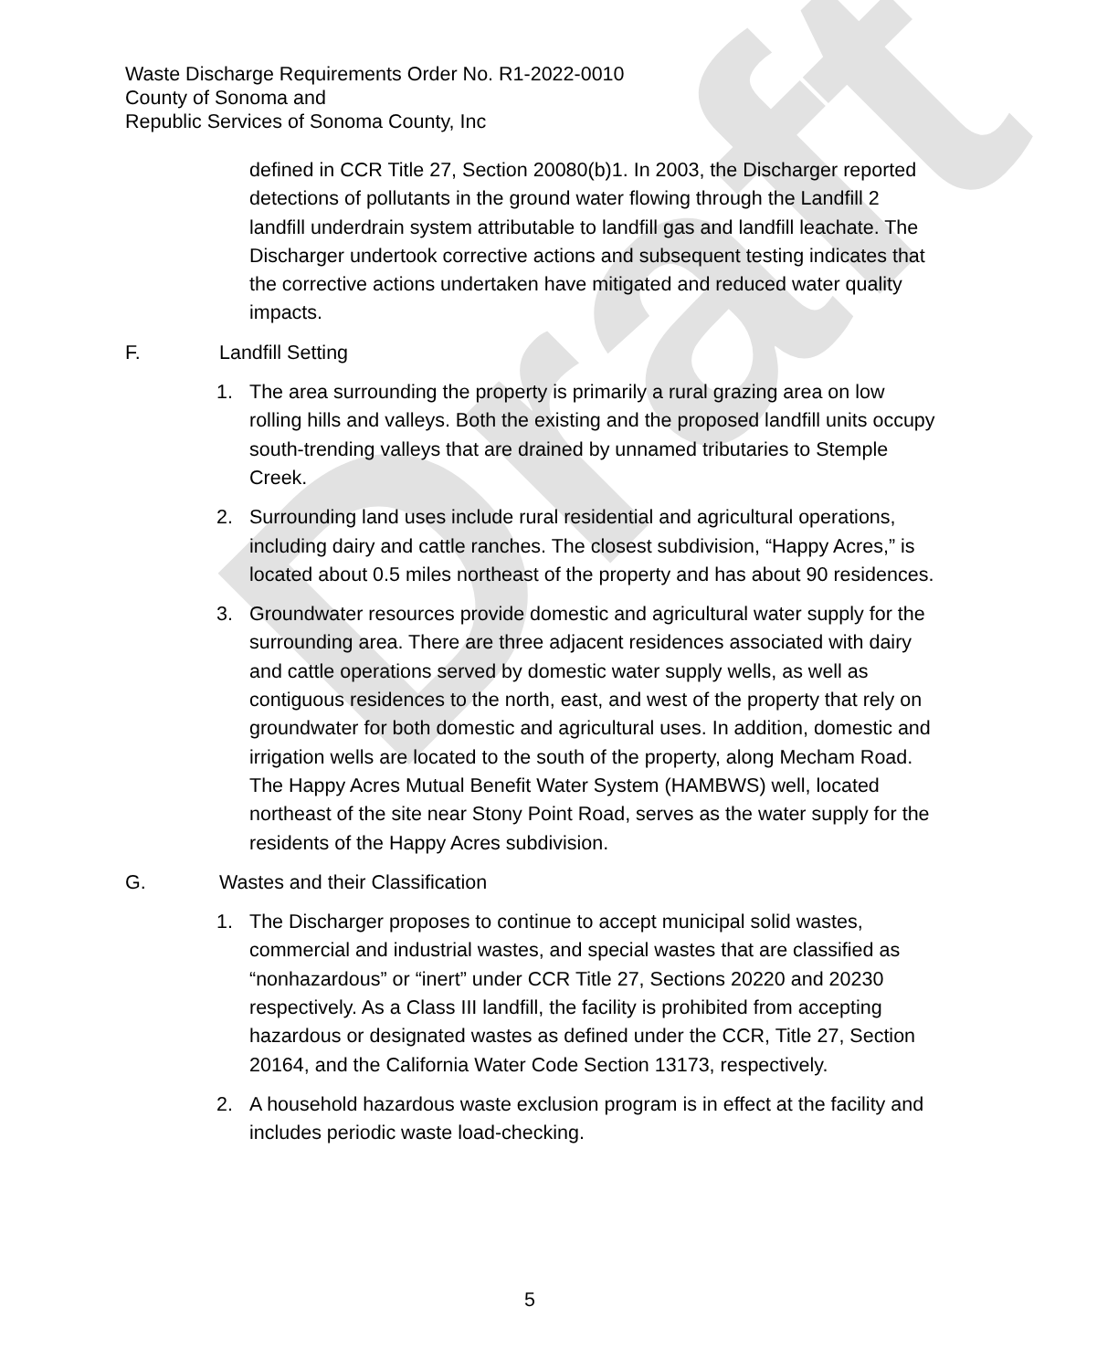Draft
Waste Discharge Requirements Order No. R1-2022-0010
County of Sonoma and
Republic Services of Sonoma County, Inc
defined in CCR Title 27, Section 20080(b)1. In 2003, the Discharger reported detections of pollutants in the ground water flowing through the Landfill 2 landfill underdrain system attributable to landfill gas and landfill leachate. The Discharger undertook corrective actions and subsequent testing indicates that the corrective actions undertaken have mitigated and reduced water quality impacts.
F. Landfill Setting
1. The area surrounding the property is primarily a rural grazing area on low rolling hills and valleys. Both the existing and the proposed landfill units occupy south-trending valleys that are drained by unnamed tributaries to Stemple Creek.
2. Surrounding land uses include rural residential and agricultural operations, including dairy and cattle ranches. The closest subdivision, “Happy Acres,” is located about 0.5 miles northeast of the property and has about 90 residences.
3. Groundwater resources provide domestic and agricultural water supply for the surrounding area. There are three adjacent residences associated with dairy and cattle operations served by domestic water supply wells, as well as contiguous residences to the north, east, and west of the property that rely on groundwater for both domestic and agricultural uses. In addition, domestic and irrigation wells are located to the south of the property, along Mecham Road. The Happy Acres Mutual Benefit Water System (HAMBWS) well, located northeast of the site near Stony Point Road, serves as the water supply for the residents of the Happy Acres subdivision.
G. Wastes and their Classification
1. The Discharger proposes to continue to accept municipal solid wastes, commercial and industrial wastes, and special wastes that are classified as “nonhazardous” or “inert” under CCR Title 27, Sections 20220 and 20230 respectively. As a Class III landfill, the facility is prohibited from accepting hazardous or designated wastes as defined under the CCR, Title 27, Section 20164, and the California Water Code Section 13173, respectively.
2. A household hazardous waste exclusion program is in effect at the facility and includes periodic waste load-checking.
5